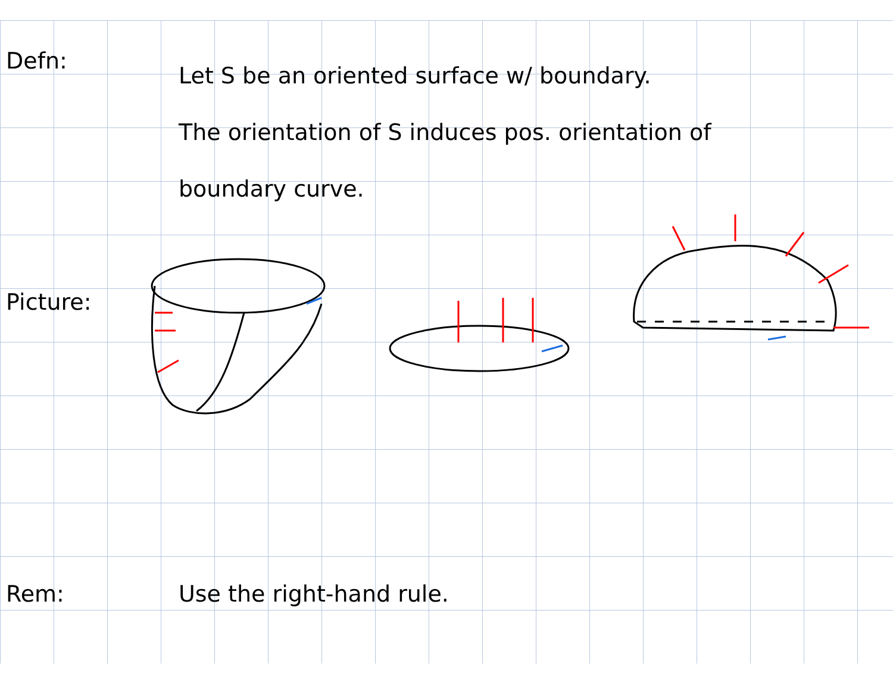Defn:
Let S be an oriented surface w/ boundary.
The orientation of S induces pos. orientation of
boundary curve.
Picture:
Rem: Use the right-hand rule.